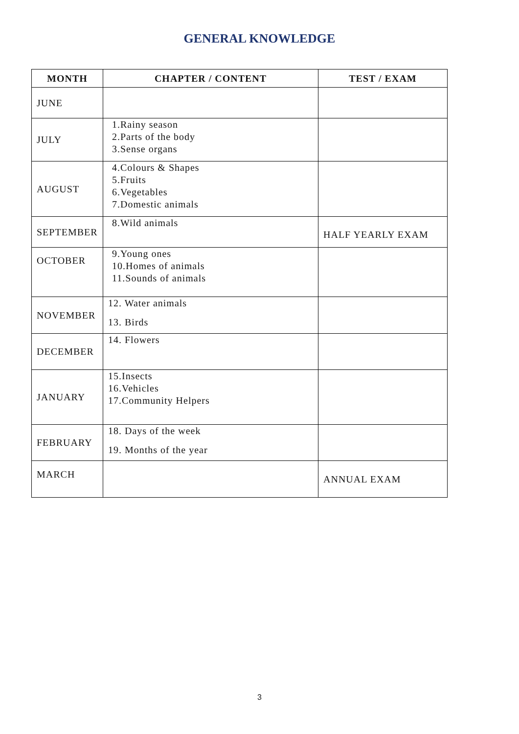GENERAL KNOWLEDGE
| MONTH | CHAPTER / CONTENT | TEST / EXAM |
| --- | --- | --- |
| JUNE | | |
| JULY | 1.Rainy season 2.Parts of the body 3.Sense organs | |
| AUGUST | 4.Colours & Shapes 5.Fruits 6.Vegetables 7.Domestic animals | |
| SEPTEMBER | 8.Wild animals | HALF YEARLY EXAM |
| OCTOBER | 9.Young ones 10.Homes of animals 11.Sounds of animals | |
| NOVEMBER | 12. Water animals 13. Birds | |
| DECEMBER | 14. Flowers | |
| JANUARY | 15.Insects 16.Vehicles 17.Community Helpers | |
| FEBRUARY | 18. Days of the week 19. Months of the year | |
| MARCH | | ANNUAL EXAM |
3